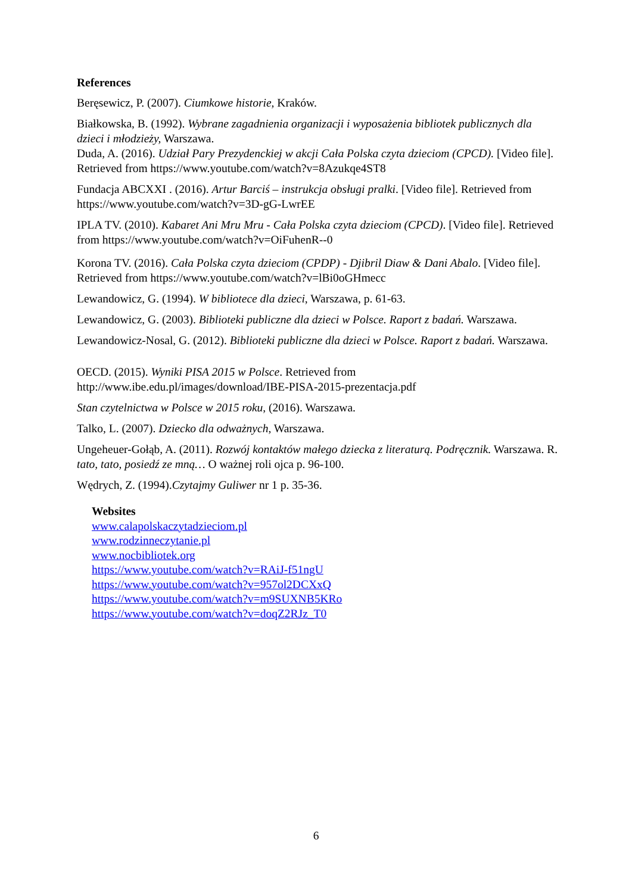References
Beręsewicz, P. (2007). Ciumkowe historie, Kraków.
Białkowska, B. (1992). Wybrane zagadnienia organizacji i wyposażenia bibliotek publicznych dla dzieci i młodzieży, Warszawa.
Duda, A. (2016). Udział Pary Prezydenckiej w akcji Cała Polska czyta dzieciom (CPCD). [Video file]. Retrieved from https://www.youtube.com/watch?v=8Azukqe4ST8
Fundacja ABCXXI . (2016). Artur Barciś – instrukcja obsługi pralki. [Video file]. Retrieved from https://www.youtube.com/watch?v=3D-gG-LwrEE
IPLA TV. (2010). Kabaret Ani Mru Mru - Cała Polska czyta dzieciom (CPCD). [Video file]. Retrieved from https://www.youtube.com/watch?v=OiFuhenR--0
Korona TV. (2016). Cała Polska czyta dzieciom (CPDP) - Djibril Diaw & Dani Abalo. [Video file]. Retrieved from https://www.youtube.com/watch?v=lBi0oGHmecc
Lewandowicz, G. (1994). W bibliotece dla dzieci, Warszawa, p. 61-63.
Lewandowicz, G. (2003). Biblioteki publiczne dla dzieci w Polsce. Raport z badań. Warszawa.
Lewandowicz-Nosal, G. (2012). Biblioteki publiczne dla dzieci w Polsce. Raport z badań. Warszawa.
OECD. (2015). Wyniki PISA 2015 w Polsce. Retrieved from http://www.ibe.edu.pl/images/download/IBE-PISA-2015-prezentacja.pdf
Stan czytelnictwa w Polsce w 2015 roku, (2016). Warszawa.
Talko, L. (2007). Dziecko dla odważnych, Warszawa.
Ungeheuer-Gołąb, A. (2011). Rozwój kontaktów małego dziecka z literaturą. Podręcznik. Warszawa. R. tato, tato, posiedź ze mną… O ważnej roli ojca p. 96-100.
Wędrych, Z. (1994).Czytajmy Guliwer nr 1 p. 35-36.
Websites
www.calapolskaczytadzieciom.pl
www.rodzinneczytanie.pl
www.nocbibliotek.org
https://www.youtube.com/watch?v=RAiJ-f51ngU
https://www.youtube.com/watch?v=957ol2DCXxQ
https://www.youtube.com/watch?v=m9SUXNB5KRo
https://www.youtube.com/watch?v=doqZ2RJz_T0
6